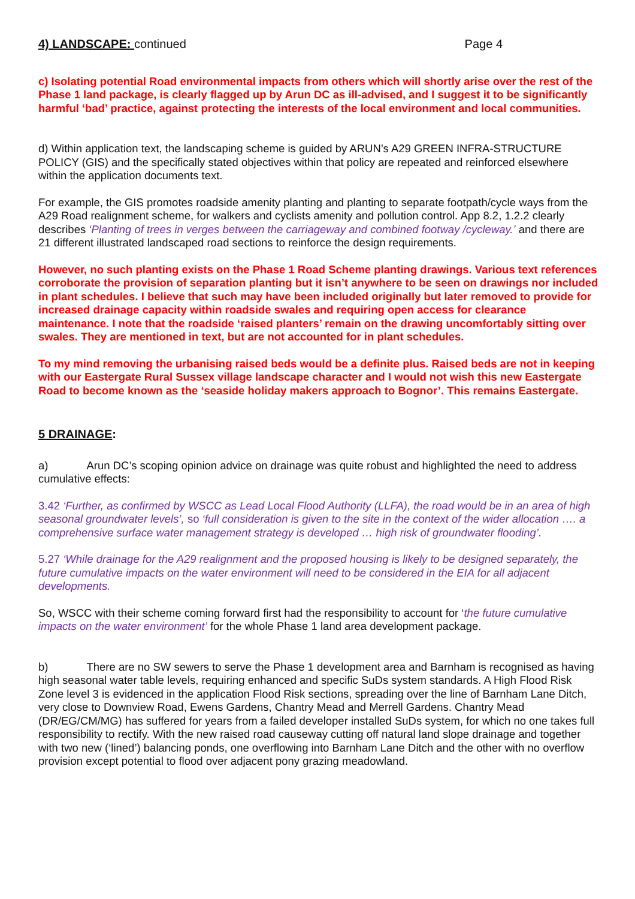4) LANDSCAPE: continued Page 4
c) Isolating potential Road environmental impacts from others which will shortly arise over the rest of the Phase 1 land package, is clearly flagged up by Arun DC as ill-advised, and I suggest it to be significantly harmful ‘bad’ practice, against protecting the interests of the local environment and local communities.
d) Within application text, the landscaping scheme is guided by ARUN’s A29 GREEN INFRA-STRUCTURE POLICY (GIS) and the specifically stated objectives within that policy are repeated and reinforced elsewhere within the application documents text.
For example, the GIS promotes roadside amenity planting and planting to separate footpath/cycle ways from the A29 Road realignment scheme, for walkers and cyclists amenity and pollution control. App 8.2, 1.2.2 clearly describes ‘Planting of trees in verges between the carriageway and combined footway /cycleway.’ and there are 21 different illustrated landscaped road sections to reinforce the design requirements.
However, no such planting exists on the Phase 1 Road Scheme planting drawings. Various text references corroborate the provision of separation planting but it isn’t anywhere to be seen on drawings nor included in plant schedules. I believe that such may have been included originally but later removed to provide for increased drainage capacity within roadside swales and requiring open access for clearance maintenance. I note that the roadside ‘raised planters’ remain on the drawing uncomfortably sitting over swales. They are mentioned in text, but are not accounted for in plant schedules.
To my mind removing the urbanising raised beds would be a definite plus. Raised beds are not in keeping with our Eastergate Rural Sussex village landscape character and I would not wish this new Eastergate Road to become known as the ‘seaside holiday makers approach to Bognor’. This remains Eastergate.
5 DRAINAGE:
a) Arun DC’s scoping opinion advice on drainage was quite robust and highlighted the need to address cumulative effects:
3.42 ‘Further, as confirmed by WSCC as Lead Local Flood Authority (LLFA), the road would be in an area of high seasonal groundwater levels’, so ‘full consideration is given to the site in the context of the wider allocation …. a comprehensive surface water management strategy is developed … high risk of groundwater flooding’.
5.27 ‘While drainage for the A29 realignment and the proposed housing is likely to be designed separately, the future cumulative impacts on the water environment will need to be considered in the EIA for all adjacent developments.
So, WSCC with their scheme coming forward first had the responsibility to account for ‘the future cumulative impacts on the water environment’ for the whole Phase 1 land area development package.
b) There are no SW sewers to serve the Phase 1 development area and Barnham is recognised as having high seasonal water table levels, requiring enhanced and specific SuDs system standards. A High Flood Risk Zone level 3 is evidenced in the application Flood Risk sections, spreading over the line of Barnham Lane Ditch, very close to Downview Road, Ewens Gardens, Chantry Mead and Merrell Gardens. Chantry Mead (DR/EG/CM/MG) has suffered for years from a failed developer installed SuDs system, for which no one takes full responsibility to rectify. With the new raised road causeway cutting off natural land slope drainage and together with two new (‘lined’) balancing ponds, one overflowing into Barnham Lane Ditch and the other with no overflow provision except potential to flood over adjacent pony grazing meadowland.